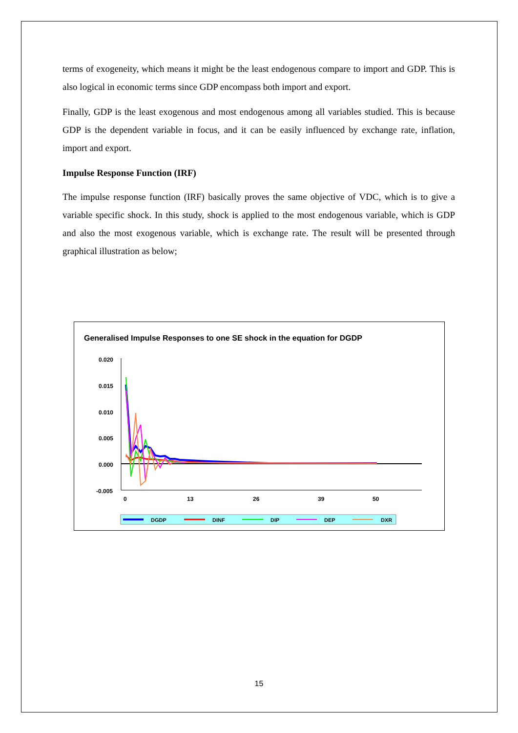terms of exogeneity, which means it might be the least endogenous compare to import and GDP. This is also logical in economic terms since GDP encompass both import and export.
Finally, GDP is the least exogenous and most endogenous among all variables studied. This is because GDP is the dependent variable in focus, and it can be easily influenced by exchange rate, inflation, import and export.
Impulse Response Function (IRF)
The impulse response function (IRF) basically proves the same objective of VDC, which is to give a variable specific shock. In this study, shock is applied to the most endogenous variable, which is GDP and also the most exogenous variable, which is exchange rate. The result will be presented through graphical illustration as below;
Generalised Impulse Responses to one SE shock in the equation for DGDP
0.020
0.015
0.010
0.005
0.000
-0.005
0
13
26
39
50
DGDP
DINF
DIP
DEP
DXR
15